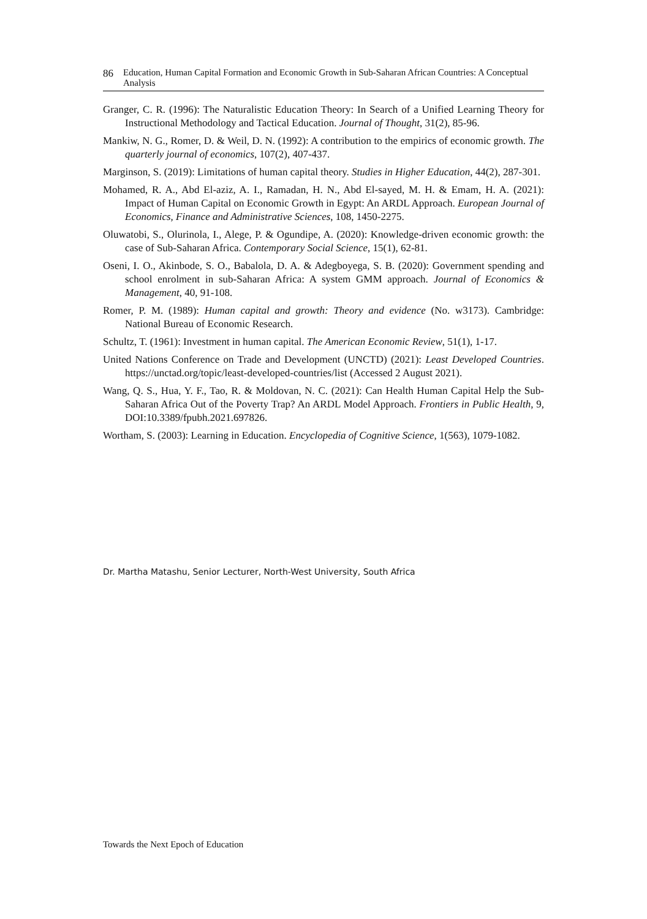86 Education, Human Capital Formation and Economic Growth in Sub-Saharan African Countries: A Conceptual Analysis
Granger, C. R. (1996): The Naturalistic Education Theory: In Search of a Unified Learning Theory for Instructional Methodology and Tactical Education. Journal of Thought, 31(2), 85-96.
Mankiw, N. G., Romer, D. & Weil, D. N. (1992): A contribution to the empirics of economic growth. The quarterly journal of economics, 107(2), 407-437.
Marginson, S. (2019): Limitations of human capital theory. Studies in Higher Education, 44(2), 287-301.
Mohamed, R. A., Abd El-aziz, A. I., Ramadan, H. N., Abd El-sayed, M. H. & Emam, H. A. (2021): Impact of Human Capital on Economic Growth in Egypt: An ARDL Approach. European Journal of Economics, Finance and Administrative Sciences, 108, 1450-2275.
Oluwatobi, S., Olurinola, I., Alege, P. & Ogundipe, A. (2020): Knowledge-driven economic growth: the case of Sub-Saharan Africa. Contemporary Social Science, 15(1), 62-81.
Oseni, I. O., Akinbode, S. O., Babalola, D. A. & Adegboyega, S. B. (2020): Government spending and school enrolment in sub-Saharan Africa: A system GMM approach. Journal of Economics & Management, 40, 91-108.
Romer, P. M. (1989): Human capital and growth: Theory and evidence (No. w3173). Cambridge: National Bureau of Economic Research.
Schultz, T. (1961): Investment in human capital. The American Economic Review, 51(1), 1-17.
United Nations Conference on Trade and Development (UNCTD) (2021): Least Developed Countries. https://unctad.org/topic/least-developed-countries/list (Accessed 2 August 2021).
Wang, Q. S., Hua, Y. F., Tao, R. & Moldovan, N. C. (2021): Can Health Human Capital Help the Sub-Saharan Africa Out of the Poverty Trap? An ARDL Model Approach. Frontiers in Public Health, 9, DOI:10.3389/fpubh.2021.697826.
Wortham, S. (2003): Learning in Education. Encyclopedia of Cognitive Science, 1(563), 1079-1082.
Dr. Martha Matashu, Senior Lecturer, North-West University, South Africa
Towards the Next Epoch of Education